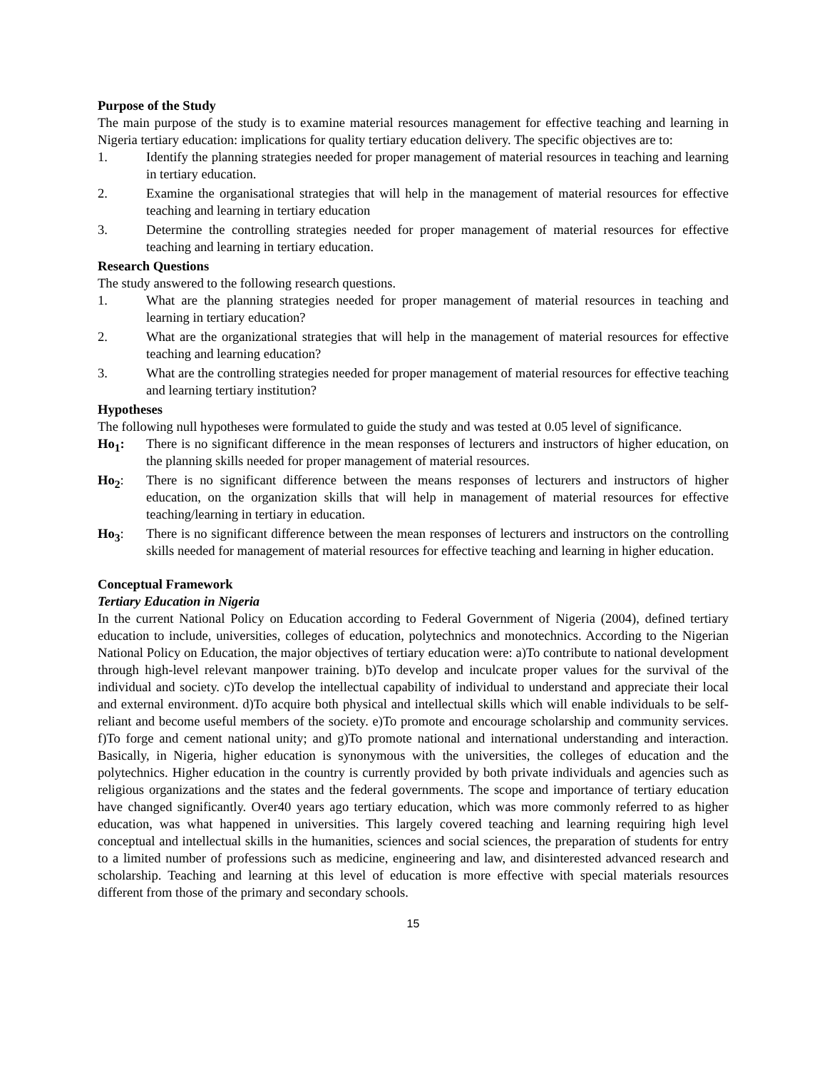Purpose of the Study
The main purpose of the study is to examine material resources management for effective teaching and learning in Nigeria tertiary education: implications for quality tertiary education delivery. The specific objectives are to:
1. Identify the planning strategies needed for proper management of material resources in teaching and learning in tertiary education.
2. Examine the organisational strategies that will help in the management of material resources for effective teaching and learning in tertiary education
3. Determine the controlling strategies needed for proper management of material resources for effective teaching and learning in tertiary education.
Research Questions
The study answered to the following research questions.
1. What are the planning strategies needed for proper management of material resources in teaching and learning in tertiary education?
2. What are the organizational strategies that will help in the management of material resources for effective teaching and learning education?
3. What are the controlling strategies needed for proper management of material resources for effective teaching and learning tertiary institution?
Hypotheses
The following null hypotheses were formulated to guide the study and was tested at 0.05 level of significance.
Ho<sub>1</sub>: There is no significant difference in the mean responses of lecturers and instructors of higher education, on the planning skills needed for proper management of material resources.
Ho<sub>2</sub>: There is no significant difference between the means responses of lecturers and instructors of higher education, on the organization skills that will help in management of material resources for effective teaching/learning in tertiary in education.
Ho<sub>3</sub>: There is no significant difference between the mean responses of lecturers and instructors on the controlling skills needed for management of material resources for effective teaching and learning in higher education.
Conceptual Framework
Tertiary Education in Nigeria
In the current National Policy on Education according to Federal Government of Nigeria (2004), defined tertiary education to include, universities, colleges of education, polytechnics and monotechnics. According to the Nigerian National Policy on Education, the major objectives of tertiary education were: a)To contribute to national development through high-level relevant manpower training. b)To develop and inculcate proper values for the survival of the individual and society. c)To develop the intellectual capability of individual to understand and appreciate their local and external environment. d)To acquire both physical and intellectual skills which will enable individuals to be self-reliant and become useful members of the society. e)To promote and encourage scholarship and community services. f)To forge and cement national unity; and g)To promote national and international understanding and interaction. Basically, in Nigeria, higher education is synonymous with the universities, the colleges of education and the polytechnics. Higher education in the country is currently provided by both private individuals and agencies such as religious organizations and the states and the federal governments. The scope and importance of tertiary education have changed significantly. Over40 years ago tertiary education, which was more commonly referred to as higher education, was what happened in universities. This largely covered teaching and learning requiring high level conceptual and intellectual skills in the humanities, sciences and social sciences, the preparation of students for entry to a limited number of professions such as medicine, engineering and law, and disinterested advanced research and scholarship. Teaching and learning at this level of education is more effective with special materials resources different from those of the primary and secondary schools.
15